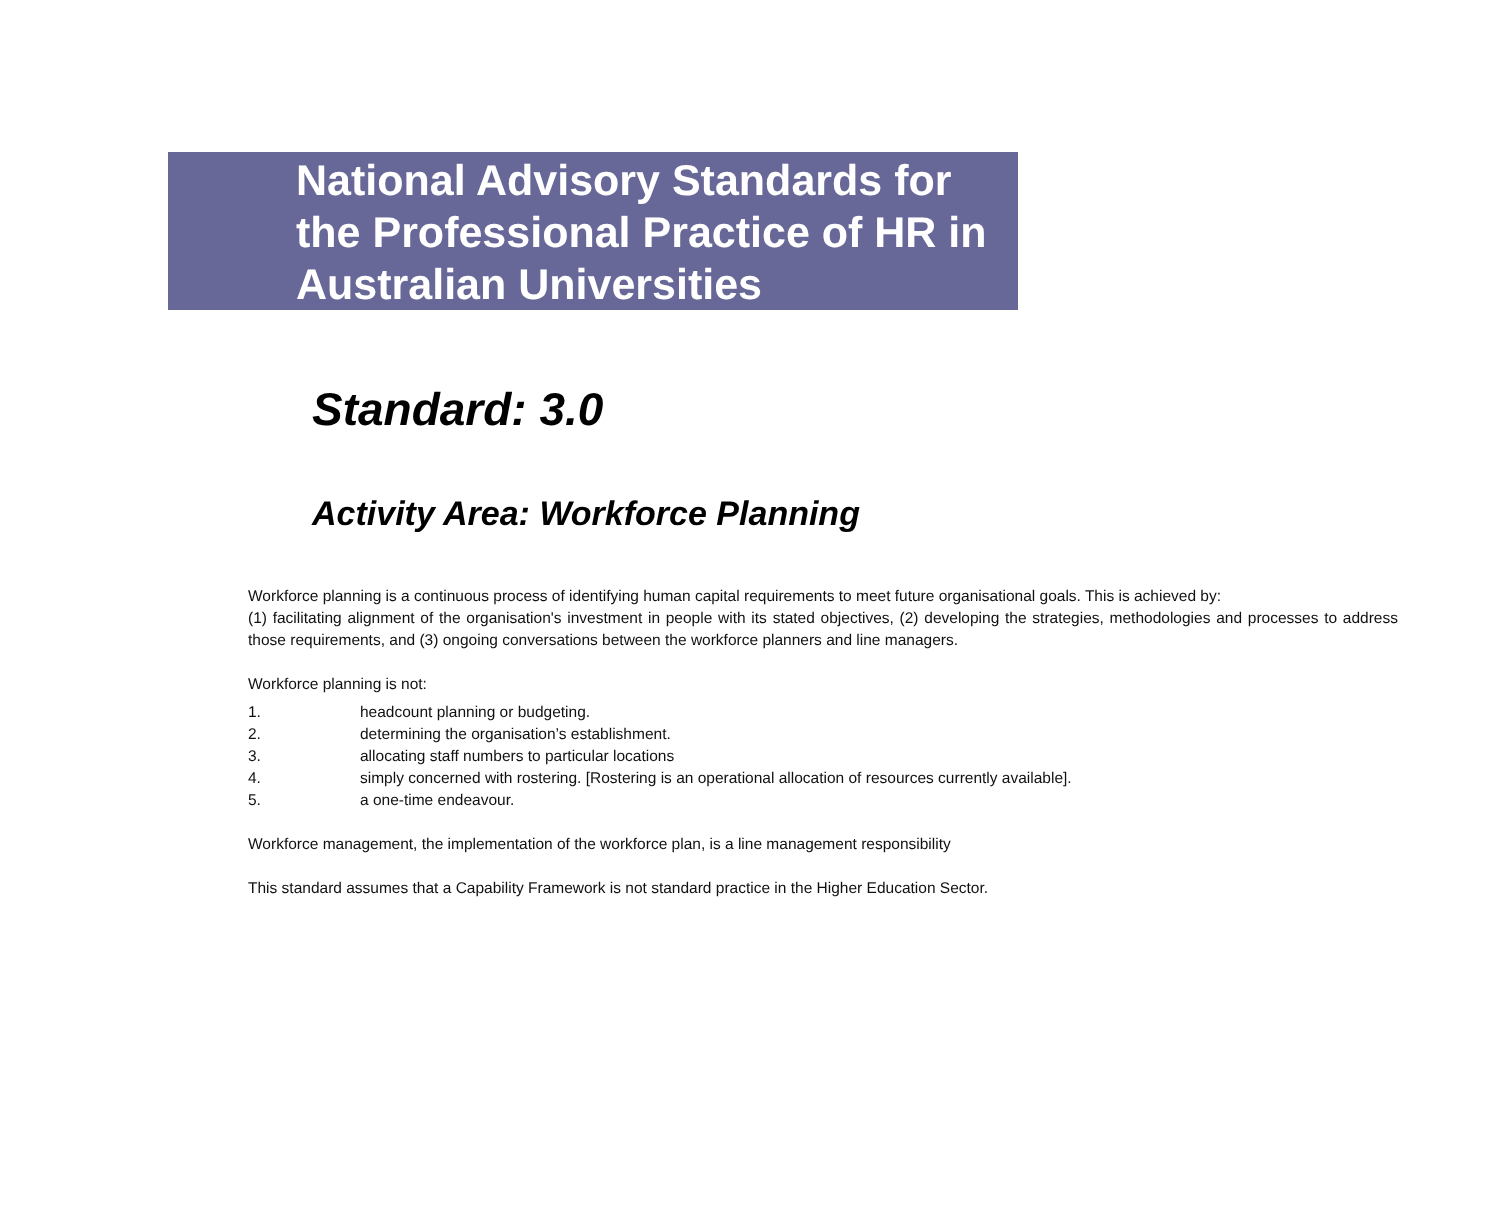National Advisory Standards for the Professional Practice of HR in Australian Universities
Standard: 3.0
Activity Area: Workforce Planning
Workforce planning is a continuous process of identifying human capital requirements to meet future organisational goals. This is achieved by:
(1) facilitating alignment of the organisation's investment in people with its stated objectives, (2) developing the strategies, methodologies and processes to address those requirements, and (3) ongoing conversations between the workforce planners and line managers.
Workforce planning is not:
1. headcount planning or budgeting.
2. determining the organisation’s establishment.
3. allocating staff numbers to particular locations
4. simply concerned with rostering. [Rostering is an operational allocation of resources currently available].
5. a one-time endeavour.
Workforce management, the implementation of the workforce plan, is a line management responsibility
This standard assumes that a Capability Framework is not standard practice in the Higher Education Sector.